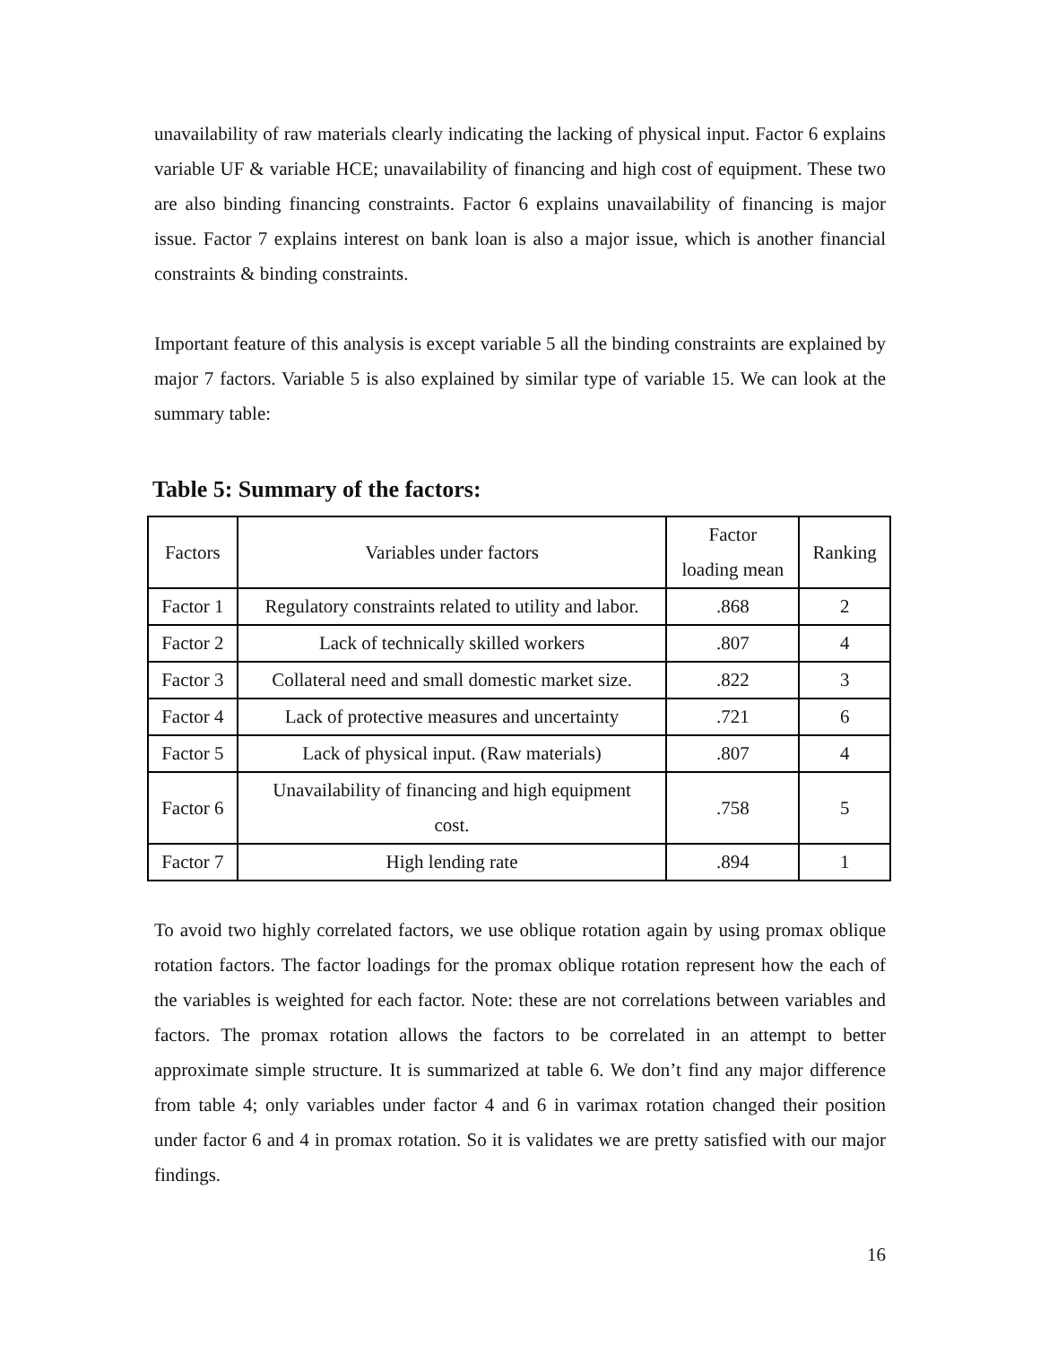unavailability of raw materials clearly indicating the lacking of physical input. Factor 6 explains variable UF & variable HCE; unavailability of financing and high cost of equipment. These two are also binding financing constraints. Factor 6 explains unavailability of financing is major issue. Factor 7 explains interest on bank loan is also a major issue, which is another financial constraints & binding constraints.
Important feature of this analysis is except variable 5 all the binding constraints are explained by major 7 factors. Variable 5 is also explained by similar type of variable 15. We can look at the summary table:
Table 5: Summary of the factors:
| Factors | Variables under factors | Factor loading mean | Ranking |
| Factor 1 | Regulatory constraints related to utility and labor. | .868 | 2 |
| Factor 2 | Lack of technically skilled workers | .807 | 4 |
| Factor 3 | Collateral need and small domestic market size. | .822 | 3 |
| Factor 4 | Lack of protective measures and uncertainty | .721 | 6 |
| Factor 5 | Lack of physical input. (Raw materials) | .807 | 4 |
| Factor 6 | Unavailability of financing and high equipment cost. | .758 | 5 |
| Factor 7 | High lending rate | .894 | 1 |
To avoid two highly correlated factors, we use oblique rotation again by using promax oblique rotation factors. The factor loadings for the promax oblique rotation represent how the each of the variables is weighted for each factor. Note: these are not correlations between variables and factors. The promax rotation allows the factors to be correlated in an attempt to better approximate simple structure. It is summarized at table 6. We don’t find any major difference from table 4; only variables under factor 4 and 6 in varimax rotation changed their position under factor 6 and 4 in promax rotation. So it is validates we are pretty satisfied with our major findings.
16